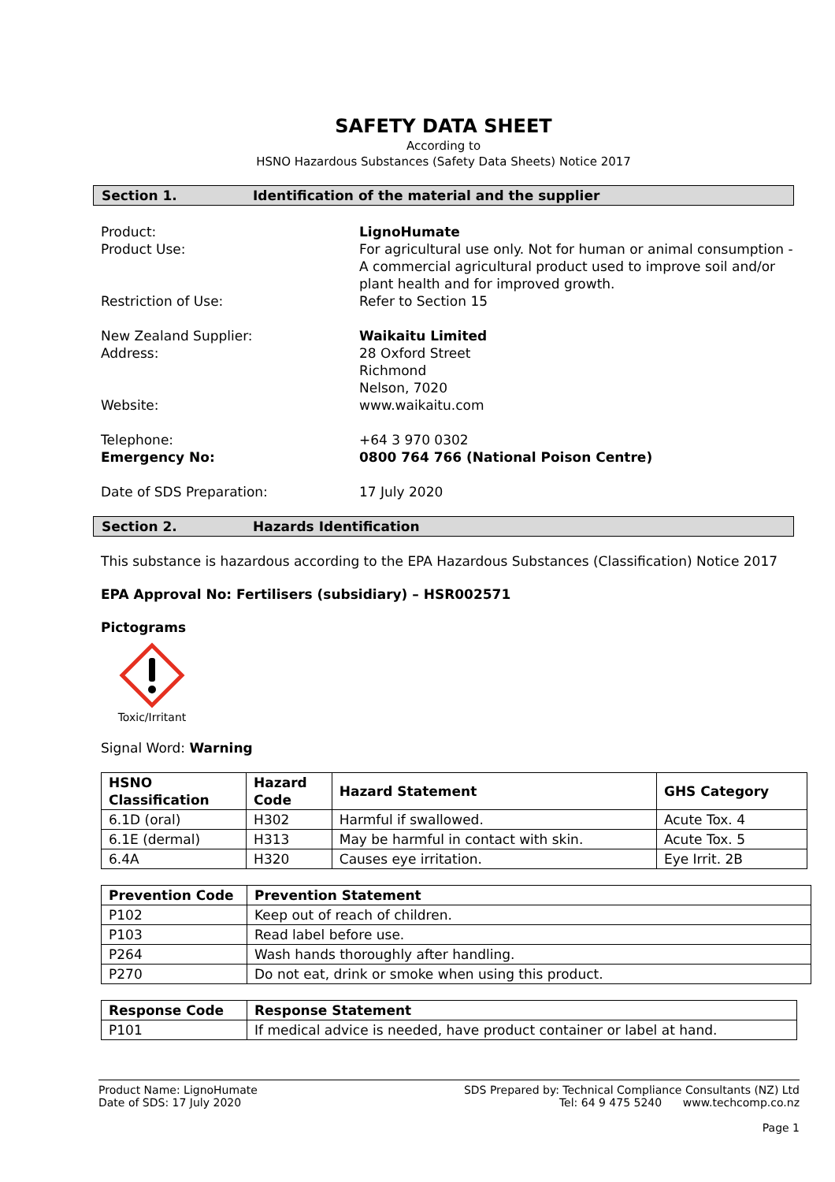SAFETY DATA SHEET
According to
HSNO Hazardous Substances (Safety Data Sheets) Notice 2017
Section 1. Identification of the material and the supplier
Product:
LignoHumate
Product Use:
For agricultural use only. Not for human or animal consumption - A commercial agricultural product used to improve soil and/or plant health and for improved growth.
Restriction of Use:
Refer to Section 15
New Zealand Supplier:
Waikaitu Limited
Address:
28 Oxford Street
Richmond
Nelson, 7020
Website:
www.waikaitu.com
Telephone:
+64 3 970 0302
Emergency No:
0800 764 766 (National Poison Centre)
Date of SDS Preparation:
17 July 2020
Section 2. Hazards Identification
This substance is hazardous according to the EPA Hazardous Substances (Classification) Notice 2017
EPA Approval No: Fertilisers (subsidiary) – HSR002571
Pictograms
Toxic/Irritant
Signal Word: Warning
| HSNO Classification | Hazard Code | Hazard Statement | GHS Category |
| --- | --- | --- | --- |
| 6.1D (oral) | H302 | Harmful if swallowed. | Acute Tox. 4 |
| 6.1E (dermal) | H313 | May be harmful in contact with skin. | Acute Tox. 5 |
| 6.4A | H320 | Causes eye irritation. | Eye Irrit. 2B |
| Prevention Code | Prevention Statement |
| --- | --- |
| P102 | Keep out of reach of children. |
| P103 | Read label before use. |
| P264 | Wash hands thoroughly after handling. |
| P270 | Do not eat, drink or smoke when using this product. |
| Response Code | Response Statement |
| --- | --- |
| P101 | If medical advice is needed, have product container or label at hand. |
Product Name: LignoHumate
Date of SDS: 17 July 2020
SDS Prepared by: Technical Compliance Consultants (NZ) Ltd
Tel: 64 9 475 5240 www.techcomp.co.nz
Page 1